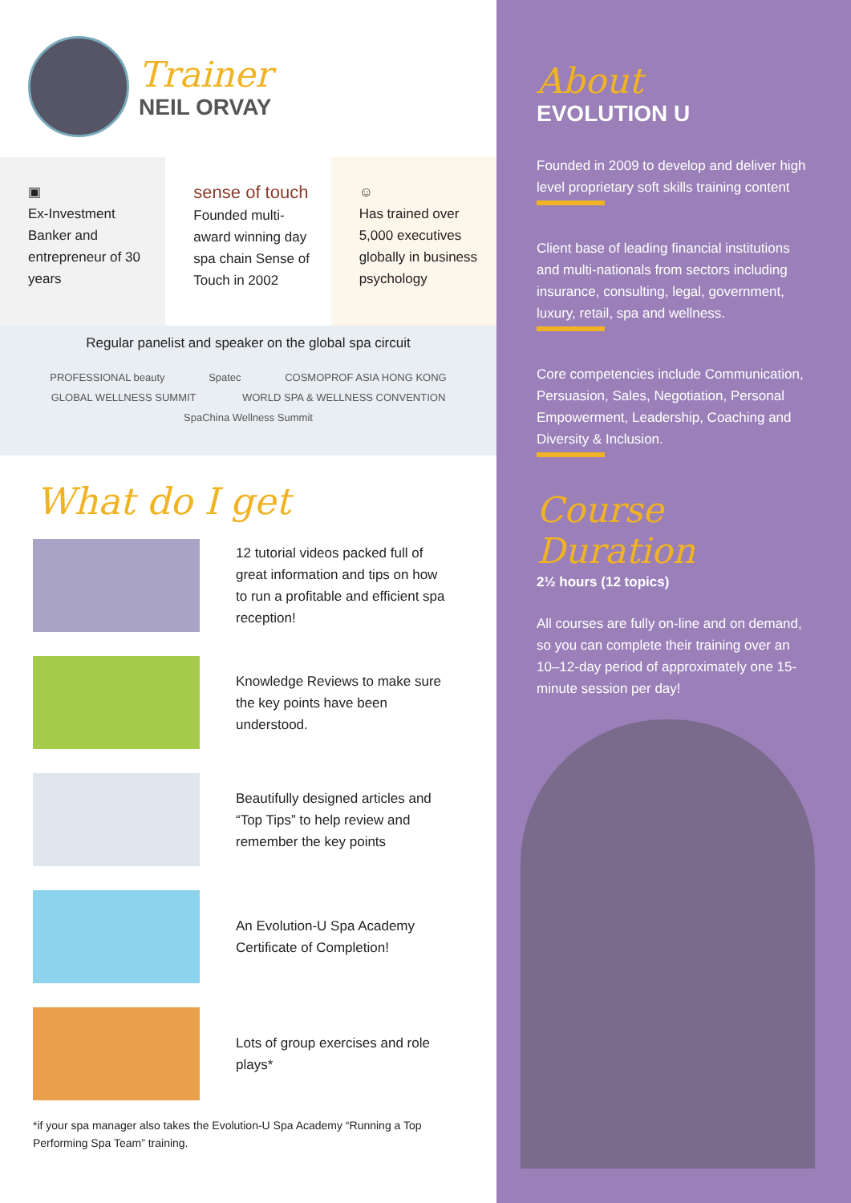Trainer
NEIL ORVAY
▣
Ex-Investment Banker and entrepreneur of 30 years
sense of touch
Founded multi-award winning day spa chain Sense of Touch in 2002
☺
Has trained over 5,000 executives globally in business psychology
Regular panelist and speaker on the global spa circuit
PROFESSIONAL beauty Spatec COSMOPROF ASIA HONG KONG GLOBAL WELLNESS SUMMIT WORLD SPA & WELLNESS CONVENTION SpaChina Wellness Summit
What do I get
12 tutorial videos packed full of great information and tips on how to run a profitable and efficient spa reception!
Knowledge Reviews to make sure the key points have been understood.
Beautifully designed articles and “Top Tips” to help review and remember the key points
An Evolution-U Spa Academy Certificate of Completion!
Lots of group exercises and role plays*
*if your spa manager also takes the Evolution-U Spa Academy “Running a Top Performing Spa Team” training.
About
EVOLUTION U
Founded in 2009 to develop and deliver high level proprietary soft skills training content
Client base of leading financial institutions and multi-nationals from sectors including insurance, consulting, legal, government, luxury, retail, spa and wellness.
Core competencies include Communication, Persuasion, Sales, Negotiation, Personal Empowerment, Leadership, Coaching and Diversity & Inclusion.
Course Duration
2½ hours (12 topics)
All courses are fully on-line and on demand, so you can complete their training over an 10–12-day period of approximately one 15-minute session per day!